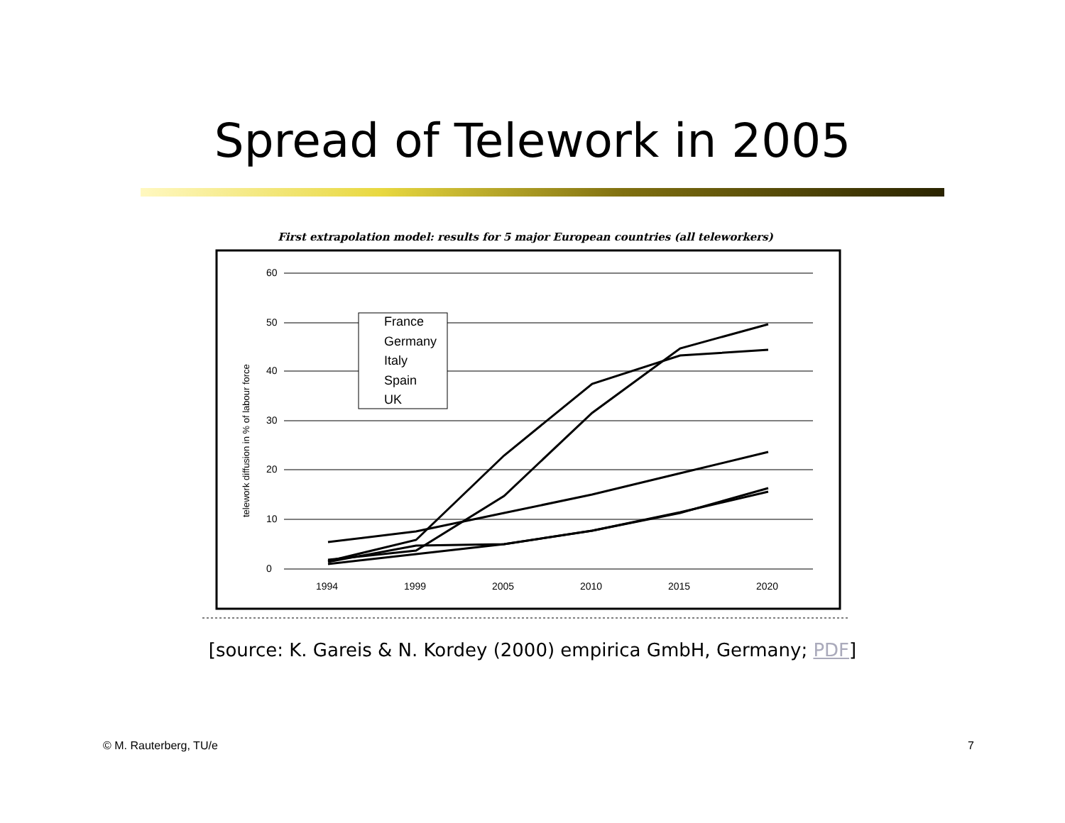Spread of Telework in 2005
First extrapolation model: results for 5 major European countries (all teleworkers)
60
50
40
30
20
10
0
1994
1999
2005
2010
2015
2020
telework diffusion in % of labour force
France
Germany
Italy
Spain
UK
[source: K. Gareis & N. Kordey (2000) empirica GmbH, Germany; PDF]
© M. Rauterberg, TU/e 7